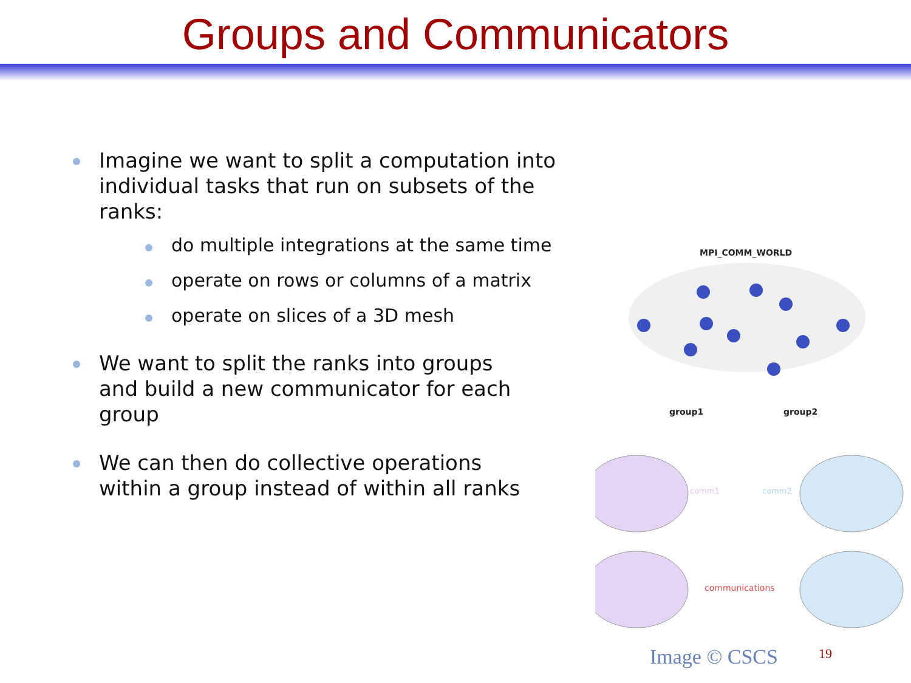Groups and Communicators
Imagine we want to split a computation into individual tasks that run on subsets of the ranks:
do multiple integrations at the same time
operate on rows or columns of a matrix
operate on slices of a 3D mesh
We want to split the ranks into groups and build a new communicator for each group
We can then do collective operations within a group instead of within all ranks
MPI_COMM_WORLD
group1
group2
comm1
comm2
communications
Image © CSCS 19